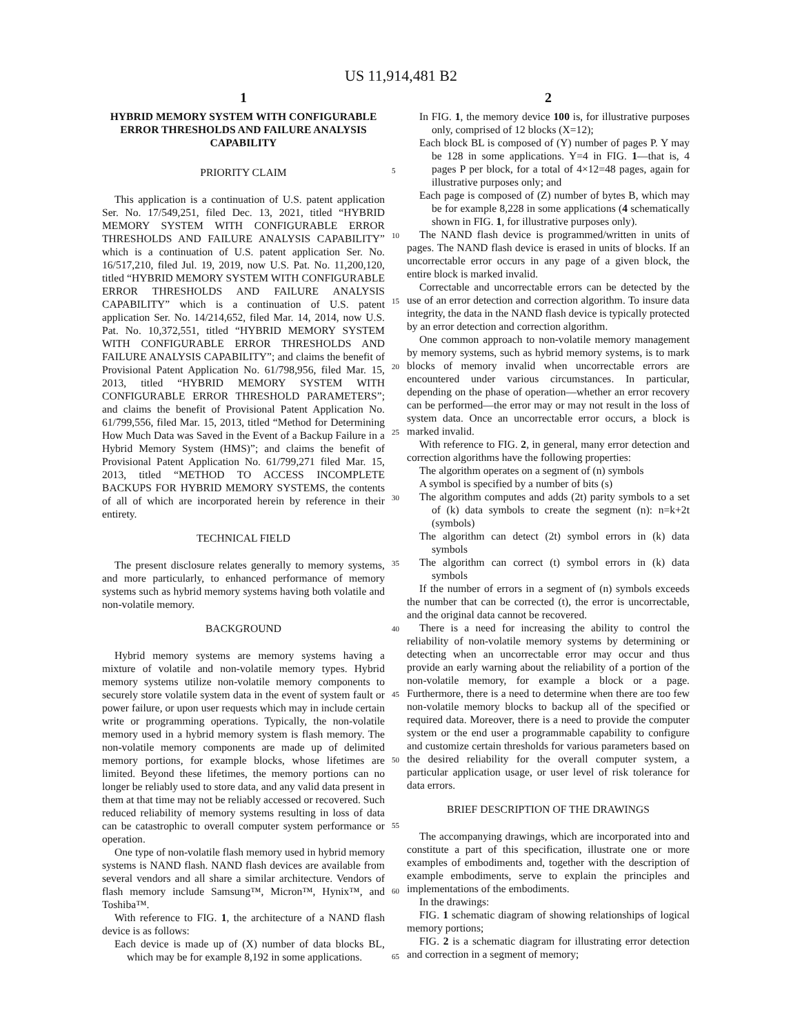US 11,914,481 B2
5
10
15
20
25
30
35
40
45
50
55
60
65
1
HYBRID MEMORY SYSTEM WITH CONFIGURABLE ERROR THRESHOLDS AND FAILURE ANALYSIS CAPABILITY
PRIORITY CLAIM
This application is a continuation of U.S. patent application Ser. No. 17/549,251, filed Dec. 13, 2021, titled “HYBRID MEMORY SYSTEM WITH CONFIGURABLE ERROR THRESHOLDS AND FAILURE ANALYSIS CAPABILITY” which is a continuation of U.S. patent application Ser. No. 16/517,210, filed Jul. 19, 2019, now U.S. Pat. No. 11,200,120, titled “HYBRID MEMORY SYSTEM WITH CONFIGURABLE ERROR THRESHOLDS AND FAILURE ANALYSIS CAPABILITY” which is a continuation of U.S. patent application Ser. No. 14/214,652, filed Mar. 14, 2014, now U.S. Pat. No. 10,372,551, titled “HYBRID MEMORY SYSTEM WITH CONFIGURABLE ERROR THRESHOLDS AND FAILURE ANALYSIS CAPABILITY”; and claims the benefit of Provisional Patent Application No. 61/798,956, filed Mar. 15, 2013, titled “HYBRID MEMORY SYSTEM WITH CONFIGURABLE ERROR THRESHOLD PARAMETERS”; and claims the benefit of Provisional Patent Application No. 61/799,556, filed Mar. 15, 2013, titled “Method for Determining How Much Data was Saved in the Event of a Backup Failure in a Hybrid Memory System (HMS)”; and claims the benefit of Provisional Patent Application No. 61/799,271 filed Mar. 15, 2013, titled “METHOD TO ACCESS INCOMPLETE BACKUPS FOR HYBRID MEMORY SYSTEMS, the contents of all of which are incorporated herein by reference in their entirety.
TECHNICAL FIELD
The present disclosure relates generally to memory systems, and more particularly, to enhanced performance of memory systems such as hybrid memory systems having both volatile and non-volatile memory.
BACKGROUND
Hybrid memory systems are memory systems having a mixture of volatile and non-volatile memory types. Hybrid memory systems utilize non-volatile memory components to securely store volatile system data in the event of system fault or power failure, or upon user requests which may in include certain write or programming operations. Typically, the non-volatile memory used in a hybrid memory system is flash memory. The non-volatile memory components are made up of delimited memory portions, for example blocks, whose lifetimes are limited. Beyond these lifetimes, the memory portions can no longer be reliably used to store data, and any valid data present in them at that time may not be reliably accessed or recovered. Such reduced reliability of memory systems resulting in loss of data can be catastrophic to overall computer system performance or operation.
One type of non-volatile flash memory used in hybrid memory systems is NAND flash. NAND flash devices are available from several vendors and all share a similar architecture. Vendors of flash memory include Samsung™, Micron™, Hynix™, and Toshiba™.
With reference to FIG. 1, the architecture of a NAND flash device is as follows:
Each device is made up of (X) number of data blocks BL, which may be for example 8,192 in some applications.
2
In FIG. 1, the memory device 100 is, for illustrative purposes only, comprised of 12 blocks (X=12);
Each block BL is composed of (Y) number of pages P. Y may be 128 in some applications. Y=4 in FIG. 1—that is, 4 pages P per block, for a total of 4×12=48 pages, again for illustrative purposes only; and
Each page is composed of (Z) number of bytes B, which may be for example 8,228 in some applications (4 schematically shown in FIG. 1, for illustrative purposes only).
The NAND flash device is programmed/written in units of pages. The NAND flash device is erased in units of blocks. If an uncorrectable error occurs in any page of a given block, the entire block is marked invalid.
Correctable and uncorrectable errors can be detected by the use of an error detection and correction algorithm. To insure data integrity, the data in the NAND flash device is typically protected by an error detection and correction algorithm.
One common approach to non-volatile memory management by memory systems, such as hybrid memory systems, is to mark blocks of memory invalid when uncorrectable errors are encountered under various circumstances. In particular, depending on the phase of operation—whether an error recovery can be performed—the error may or may not result in the loss of system data. Once an uncorrectable error occurs, a block is marked invalid.
With reference to FIG. 2, in general, many error detection and correction algorithms have the following properties:
The algorithm operates on a segment of (n) symbols
A symbol is specified by a number of bits (s)
The algorithm computes and adds (2t) parity symbols to a set of (k) data symbols to create the segment (n): n=k+2t (symbols)
The algorithm can detect (2t) symbol errors in (k) data symbols
The algorithm can correct (t) symbol errors in (k) data symbols
If the number of errors in a segment of (n) symbols exceeds the number that can be corrected (t), the error is uncorrectable, and the original data cannot be recovered.
There is a need for increasing the ability to control the reliability of non-volatile memory systems by determining or detecting when an uncorrectable error may occur and thus provide an early warning about the reliability of a portion of the non-volatile memory, for example a block or a page. Furthermore, there is a need to determine when there are too few non-volatile memory blocks to backup all of the specified or required data. Moreover, there is a need to provide the computer system or the end user a programmable capability to configure and customize certain thresholds for various parameters based on the desired reliability for the overall computer system, a particular application usage, or user level of risk tolerance for data errors.
BRIEF DESCRIPTION OF THE DRAWINGS
The accompanying drawings, which are incorporated into and constitute a part of this specification, illustrate one or more examples of embodiments and, together with the description of example embodiments, serve to explain the principles and implementations of the embodiments.
In the drawings:
FIG. 1 schematic diagram of showing relationships of logical memory portions;
FIG. 2 is a schematic diagram for illustrating error detection and correction in a segment of memory;